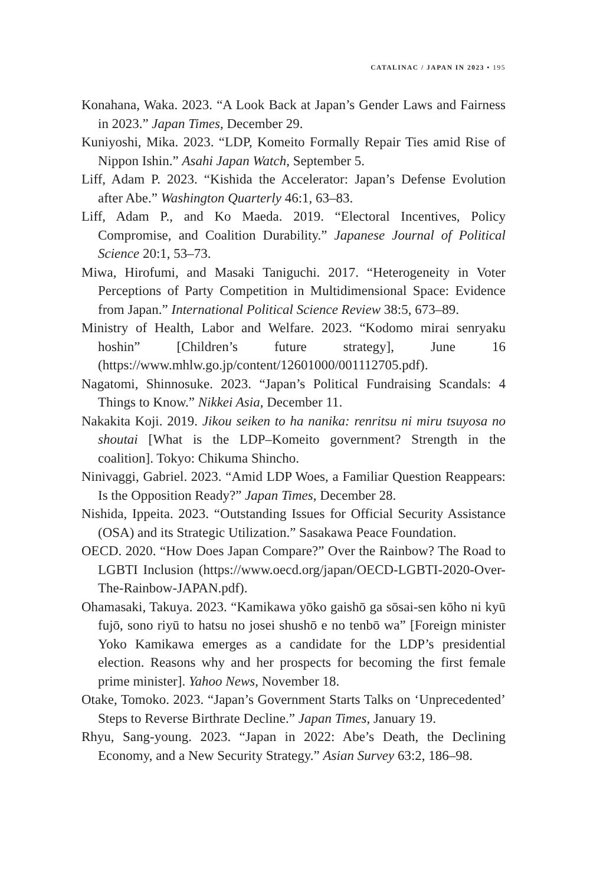CATALINAC / JAPAN IN 2023 • 195
Konahana, Waka. 2023. “A Look Back at Japan’s Gender Laws and Fairness in 2023.” Japan Times, December 29.
Kuniyoshi, Mika. 2023. “LDP, Komeito Formally Repair Ties amid Rise of Nippon Ishin.” Asahi Japan Watch, September 5.
Liff, Adam P. 2023. “Kishida the Accelerator: Japan’s Defense Evolution after Abe.” Washington Quarterly 46:1, 63–83.
Liff, Adam P., and Ko Maeda. 2019. “Electoral Incentives, Policy Compromise, and Coalition Durability.” Japanese Journal of Political Science 20:1, 53–73.
Miwa, Hirofumi, and Masaki Taniguchi. 2017. “Heterogeneity in Voter Perceptions of Party Competition in Multidimensional Space: Evidence from Japan.” International Political Science Review 38:5, 673–89.
Ministry of Health, Labor and Welfare. 2023. “Kodomo mirai senryaku hoshin” [Children’s future strategy], June 16 (https://www.mhlw.go.jp/content/12601000/001112705.pdf).
Nagatomi, Shinnosuke. 2023. “Japan’s Political Fundraising Scandals: 4 Things to Know.” Nikkei Asia, December 11.
Nakakita Koji. 2019. Jikou seiken to ha nanika: renritsu ni miru tsuyosa no shoutai [What is the LDP–Komeito government? Strength in the coalition]. Tokyo: Chikuma Shincho.
Ninivaggi, Gabriel. 2023. “Amid LDP Woes, a Familiar Question Reappears: Is the Opposition Ready?” Japan Times, December 28.
Nishida, Ippeita. 2023. “Outstanding Issues for Official Security Assistance (OSA) and its Strategic Utilization.” Sasakawa Peace Foundation.
OECD. 2020. “How Does Japan Compare?” Over the Rainbow? The Road to LGBTI Inclusion (https://www.oecd.org/japan/OECD-LGBTI-2020-Over-The-Rainbow-JAPAN.pdf).
Ohamasaki, Takuya. 2023. “Kamikawa yōko gaishō ga sōsai-sen kōho ni kyū fujō, sono riyū to hatsu no josei shushō e no tenbō wa” [Foreign minister Yoko Kamikawa emerges as a candidate for the LDP’s presidential election. Reasons why and her prospects for becoming the first female prime minister]. Yahoo News, November 18.
Otake, Tomoko. 2023. “Japan’s Government Starts Talks on ‘Unprecedented’ Steps to Reverse Birthrate Decline.” Japan Times, January 19.
Rhyu, Sang-young. 2023. “Japan in 2022: Abe’s Death, the Declining Economy, and a New Security Strategy.” Asian Survey 63:2, 186–98.